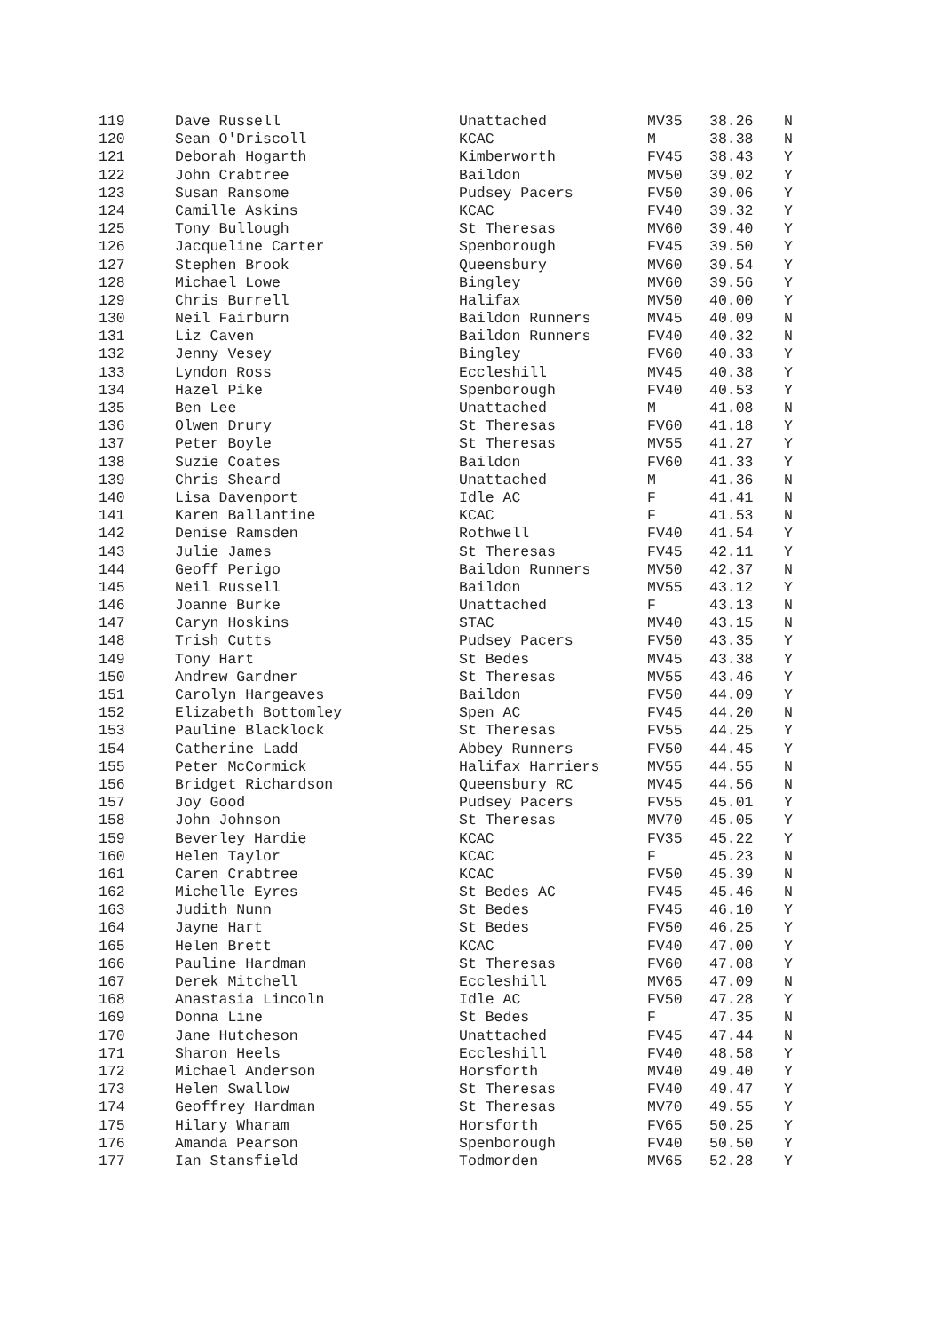| 119 | Dave Russell | Unattached | MV35 | 38.26 | N |
| 120 | Sean O'Driscoll | KCAC | M | 38.38 | N |
| 121 | Deborah Hogarth | Kimberworth | FV45 | 38.43 | Y |
| 122 | John Crabtree | Baildon | MV50 | 39.02 | Y |
| 123 | Susan Ransome | Pudsey Pacers | FV50 | 39.06 | Y |
| 124 | Camille Askins | KCAC | FV40 | 39.32 | Y |
| 125 | Tony Bullough | St Theresas | MV60 | 39.40 | Y |
| 126 | Jacqueline Carter | Spenborough | FV45 | 39.50 | Y |
| 127 | Stephen Brook | Queensbury | MV60 | 39.54 | Y |
| 128 | Michael Lowe | Bingley | MV60 | 39.56 | Y |
| 129 | Chris Burrell | Halifax | MV50 | 40.00 | Y |
| 130 | Neil Fairburn | Baildon Runners | MV45 | 40.09 | N |
| 131 | Liz Caven | Baildon Runners | FV40 | 40.32 | N |
| 132 | Jenny Vesey | Bingley | FV60 | 40.33 | Y |
| 133 | Lyndon Ross | Eccleshill | MV45 | 40.38 | Y |
| 134 | Hazel Pike | Spenborough | FV40 | 40.53 | Y |
| 135 | Ben Lee | Unattached | M | 41.08 | N |
| 136 | Olwen Drury | St Theresas | FV60 | 41.18 | Y |
| 137 | Peter Boyle | St Theresas | MV55 | 41.27 | Y |
| 138 | Suzie Coates | Baildon | FV60 | 41.33 | Y |
| 139 | Chris Sheard | Unattached | M | 41.36 | N |
| 140 | Lisa Davenport | Idle AC | F | 41.41 | N |
| 141 | Karen Ballantine | KCAC | F | 41.53 | N |
| 142 | Denise Ramsden | Rothwell | FV40 | 41.54 | Y |
| 143 | Julie James | St Theresas | FV45 | 42.11 | Y |
| 144 | Geoff Perigo | Baildon Runners | MV50 | 42.37 | N |
| 145 | Neil Russell | Baildon | MV55 | 43.12 | Y |
| 146 | Joanne Burke | Unattached | F | 43.13 | N |
| 147 | Caryn Hoskins | STAC | MV40 | 43.15 | N |
| 148 | Trish Cutts | Pudsey Pacers | FV50 | 43.35 | Y |
| 149 | Tony Hart | St Bedes | MV45 | 43.38 | Y |
| 150 | Andrew Gardner | St Theresas | MV55 | 43.46 | Y |
| 151 | Carolyn Hargeaves | Baildon | FV50 | 44.09 | Y |
| 152 | Elizabeth Bottomley | Spen AC | FV45 | 44.20 | N |
| 153 | Pauline Blacklock | St Theresas | FV55 | 44.25 | Y |
| 154 | Catherine Ladd | Abbey Runners | FV50 | 44.45 | Y |
| 155 | Peter McCormick | Halifax Harriers | MV55 | 44.55 | N |
| 156 | Bridget Richardson | Queensbury RC | MV45 | 44.56 | N |
| 157 | Joy Good | Pudsey Pacers | FV55 | 45.01 | Y |
| 158 | John Johnson | St Theresas | MV70 | 45.05 | Y |
| 159 | Beverley Hardie | KCAC | FV35 | 45.22 | Y |
| 160 | Helen Taylor | KCAC | F | 45.23 | N |
| 161 | Caren Crabtree | KCAC | FV50 | 45.39 | N |
| 162 | Michelle Eyres | St Bedes AC | FV45 | 45.46 | N |
| 163 | Judith Nunn | St Bedes | FV45 | 46.10 | Y |
| 164 | Jayne Hart | St Bedes | FV50 | 46.25 | Y |
| 165 | Helen Brett | KCAC | FV40 | 47.00 | Y |
| 166 | Pauline Hardman | St Theresas | FV60 | 47.08 | Y |
| 167 | Derek Mitchell | Eccleshill | MV65 | 47.09 | N |
| 168 | Anastasia Lincoln | Idle AC | FV50 | 47.28 | Y |
| 169 | Donna Line | St Bedes | F | 47.35 | N |
| 170 | Jane Hutcheson | Unattached | FV45 | 47.44 | N |
| 171 | Sharon Heels | Eccleshill | FV40 | 48.58 | Y |
| 172 | Michael Anderson | Horsforth | MV40 | 49.40 | Y |
| 173 | Helen Swallow | St Theresas | FV40 | 49.47 | Y |
| 174 | Geoffrey Hardman | St Theresas | MV70 | 49.55 | Y |
| 175 | Hilary Wharam | Horsforth | FV65 | 50.25 | Y |
| 176 | Amanda Pearson | Spenborough | FV40 | 50.50 | Y |
| 177 | Ian Stansfield | Todmorden | MV65 | 52.28 | Y |